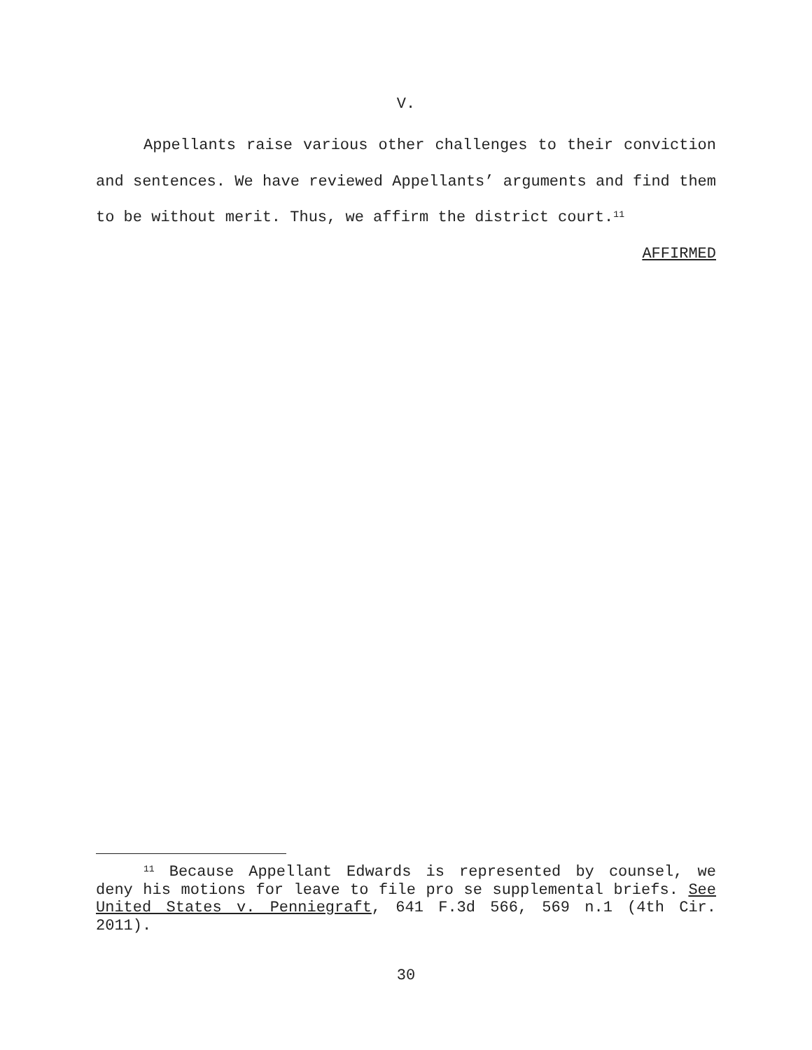V.
Appellants raise various other challenges to their conviction and sentences. We have reviewed Appellants’ arguments and find them to be without merit. Thus, we affirm the district court.<sup>11</sup>
AFFIRMED
<sup>11</sup> Because Appellant Edwards is represented by counsel, we deny his motions for leave to file pro se supplemental briefs. See United States v. Penniegraft, 641 F.3d 566, 569 n.1 (4th Cir. 2011).
30